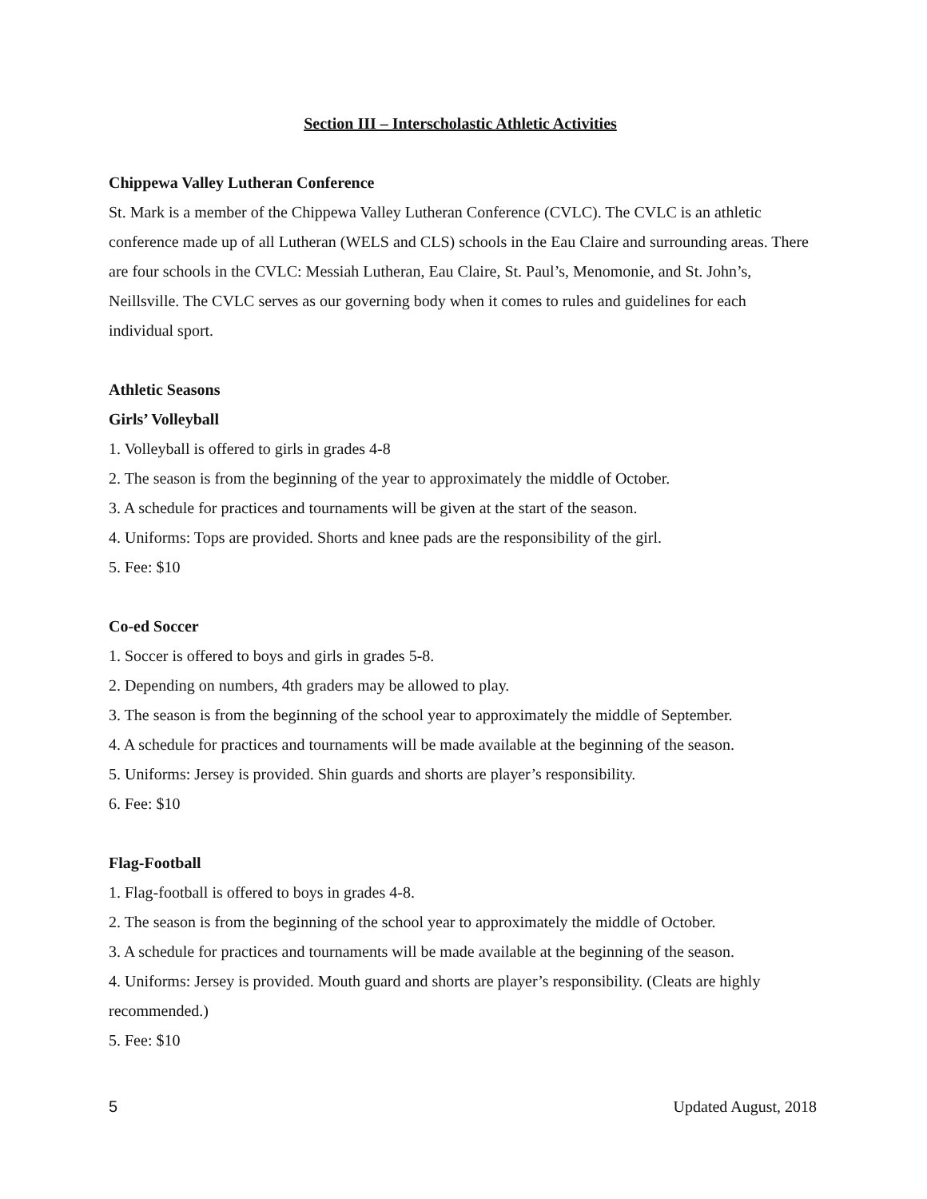Section III – Interscholastic Athletic Activities
Chippewa Valley Lutheran Conference
St. Mark is a member of the Chippewa Valley Lutheran Conference (CVLC). The CVLC is an athletic conference made up of all Lutheran (WELS and CLS) schools in the Eau Claire and surrounding areas. There are four schools in the CVLC: Messiah Lutheran, Eau Claire, St. Paul’s, Menomonie, and St. John’s, Neillsville. The CVLC serves as our governing body when it comes to rules and guidelines for each individual sport.
Athletic Seasons
Girls’ Volleyball
1. Volleyball is offered to girls in grades 4-8
2. The season is from the beginning of the year to approximately the middle of October.
3. A schedule for practices and tournaments will be given at the start of the season.
4. Uniforms: Tops are provided. Shorts and knee pads are the responsibility of the girl.
5. Fee: $10
Co-ed Soccer
1. Soccer is offered to boys and girls in grades 5-8.
2. Depending on numbers, 4th graders may be allowed to play.
3. The season is from the beginning of the school year to approximately the middle of September.
4. A schedule for practices and tournaments will be made available at the beginning of the season.
5. Uniforms: Jersey is provided. Shin guards and shorts are player’s responsibility.
6. Fee: $10
Flag-Football
1. Flag-football is offered to boys in grades 4-8.
2. The season is from the beginning of the school year to approximately the middle of October.
3. A schedule for practices and tournaments will be made available at the beginning of the season.
4. Uniforms: Jersey is provided. Mouth guard and shorts are player’s responsibility. (Cleats are highly recommended.)
5. Fee: $10
5 Updated August, 2018